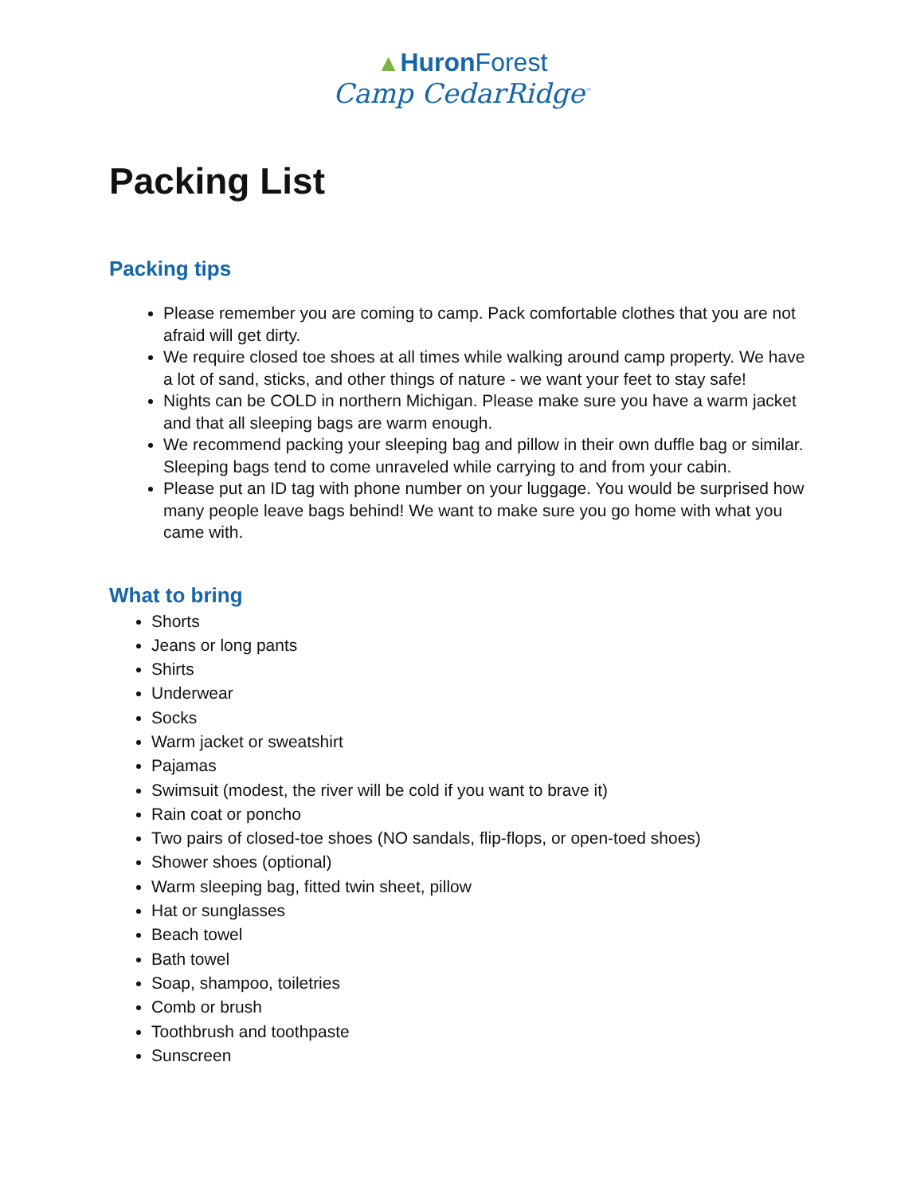▲Huron Forest
Camp CedarRidge<sup>™</sup>
Packing List
Packing tips
Please remember you are coming to camp. Pack comfortable clothes that you are not afraid will get dirty.
We require closed toe shoes at all times while walking around camp property. We have a lot of sand, sticks, and other things of nature - we want your feet to stay safe!
Nights can be COLD in northern Michigan. Please make sure you have a warm jacket and that all sleeping bags are warm enough.
We recommend packing your sleeping bag and pillow in their own duffle bag or similar. Sleeping bags tend to come unraveled while carrying to and from your cabin.
Please put an ID tag with phone number on your luggage. You would be surprised how many people leave bags behind! We want to make sure you go home with what you came with.
What to bring
Shorts
Jeans or long pants
Shirts
Underwear
Socks
Warm jacket or sweatshirt
Pajamas
Swimsuit (modest, the river will be cold if you want to brave it)
Rain coat or poncho
Two pairs of closed-toe shoes (NO sandals, flip-flops, or open-toed shoes)
Shower shoes (optional)
Warm sleeping bag, fitted twin sheet, pillow
Hat or sunglasses
Beach towel
Bath towel
Soap, shampoo, toiletries
Comb or brush
Toothbrush and toothpaste
Sunscreen